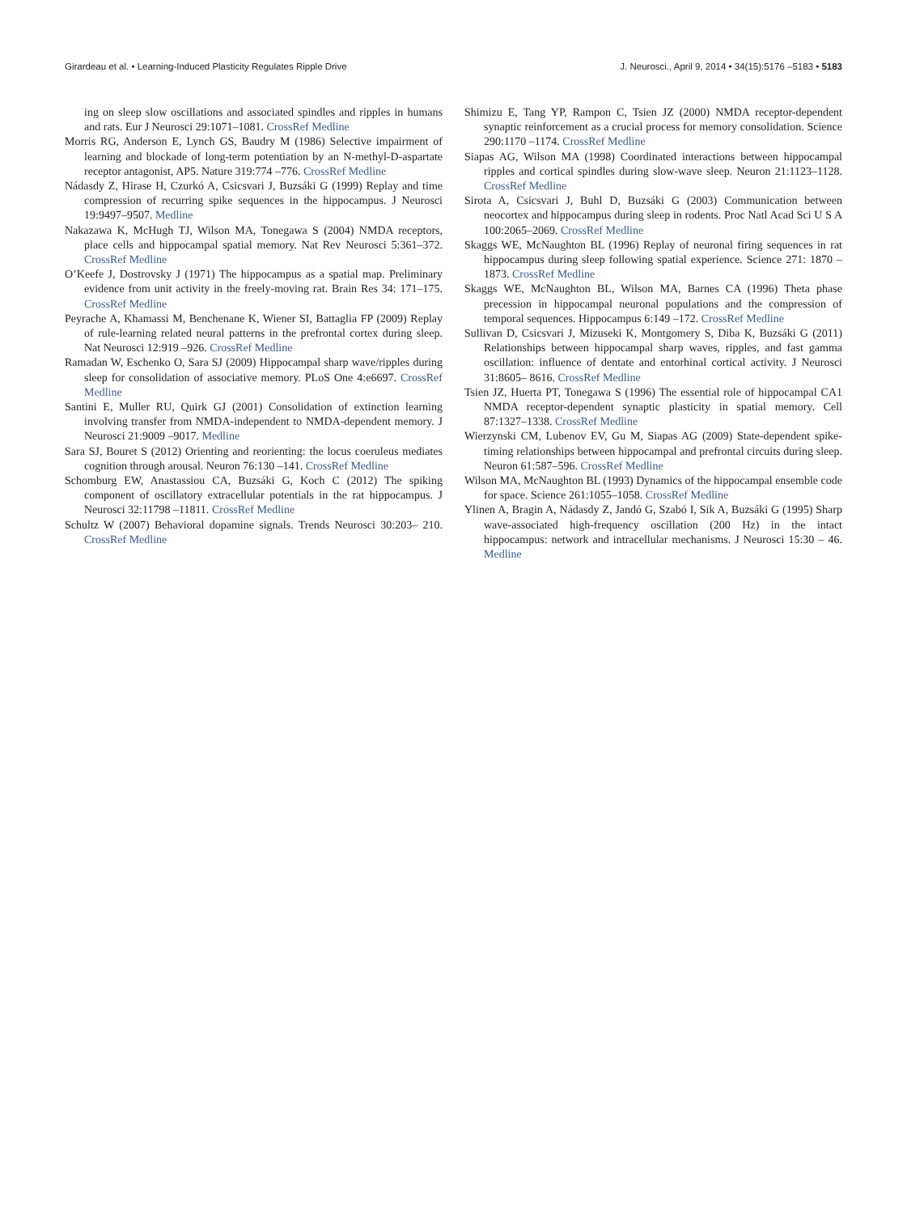Girardeau et al. • Learning-Induced Plasticity Regulates Ripple Drive J. Neurosci., April 9, 2014 • 34(15):5176 –5183 • 5183
ing on sleep slow oscillations and associated spindles and ripples in humans and rats. Eur J Neurosci 29:1071–1081. CrossRef Medline
Morris RG, Anderson E, Lynch GS, Baudry M (1986) Selective impairment of learning and blockade of long-term potentiation by an N-methyl-D-aspartate receptor antagonist, AP5. Nature 319:774 –776. CrossRef Medline
Nádasdy Z, Hirase H, Czurkó A, Csicsvari J, Buzsáki G (1999) Replay and time compression of recurring spike sequences in the hippocampus. J Neurosci 19:9497–9507. Medline
Nakazawa K, McHugh TJ, Wilson MA, Tonegawa S (2004) NMDA receptors, place cells and hippocampal spatial memory. Nat Rev Neurosci 5:361–372. CrossRef Medline
O’Keefe J, Dostrovsky J (1971) The hippocampus as a spatial map. Preliminary evidence from unit activity in the freely-moving rat. Brain Res 34: 171–175. CrossRef Medline
Peyrache A, Khamassi M, Benchenane K, Wiener SI, Battaglia FP (2009) Replay of rule-learning related neural patterns in the prefrontal cortex during sleep. Nat Neurosci 12:919 –926. CrossRef Medline
Ramadan W, Eschenko O, Sara SJ (2009) Hippocampal sharp wave/ripples during sleep for consolidation of associative memory. PLoS One 4:e6697. CrossRef Medline
Santini E, Muller RU, Quirk GJ (2001) Consolidation of extinction learning involving transfer from NMDA-independent to NMDA-dependent memory. J Neurosci 21:9009 –9017. Medline
Sara SJ, Bouret S (2012) Orienting and reorienting: the locus coeruleus mediates cognition through arousal. Neuron 76:130 –141. CrossRef Medline
Schomburg EW, Anastassiou CA, Buzsáki G, Koch C (2012) The spiking component of oscillatory extracellular potentials in the rat hippocampus. J Neurosci 32:11798 –11811. CrossRef Medline
Schultz W (2007) Behavioral dopamine signals. Trends Neurosci 30:203– 210. CrossRef Medline
Shimizu E, Tang YP, Rampon C, Tsien JZ (2000) NMDA receptor-dependent synaptic reinforcement as a crucial process for memory consolidation. Science 290:1170 –1174. CrossRef Medline
Siapas AG, Wilson MA (1998) Coordinated interactions between hippocampal ripples and cortical spindles during slow-wave sleep. Neuron 21:1123–1128. CrossRef Medline
Sirota A, Csicsvari J, Buhl D, Buzsáki G (2003) Communication between neocortex and hippocampus during sleep in rodents. Proc Natl Acad Sci U S A 100:2065–2069. CrossRef Medline
Skaggs WE, McNaughton BL (1996) Replay of neuronal firing sequences in rat hippocampus during sleep following spatial experience. Science 271: 1870 –1873. CrossRef Medline
Skaggs WE, McNaughton BL, Wilson MA, Barnes CA (1996) Theta phase precession in hippocampal neuronal populations and the compression of temporal sequences. Hippocampus 6:149 –172. CrossRef Medline
Sullivan D, Csicsvari J, Mizuseki K, Montgomery S, Diba K, Buzsáki G (2011) Relationships between hippocampal sharp waves, ripples, and fast gamma oscillation: influence of dentate and entorhinal cortical activity. J Neurosci 31:8605– 8616. CrossRef Medline
Tsien JZ, Huerta PT, Tonegawa S (1996) The essential role of hippocampal CA1 NMDA receptor-dependent synaptic plasticity in spatial memory. Cell 87:1327–1338. CrossRef Medline
Wierzynski CM, Lubenov EV, Gu M, Siapas AG (2009) State-dependent spike-timing relationships between hippocampal and prefrontal circuits during sleep. Neuron 61:587–596. CrossRef Medline
Wilson MA, McNaughton BL (1993) Dynamics of the hippocampal ensemble code for space. Science 261:1055–1058. CrossRef Medline
Ylinen A, Bragin A, Nádasdy Z, Jandó G, Szabó I, Sik A, Buzsáki G (1995) Sharp wave-associated high-frequency oscillation (200 Hz) in the intact hippocampus: network and intracellular mechanisms. J Neurosci 15:30 – 46. Medline